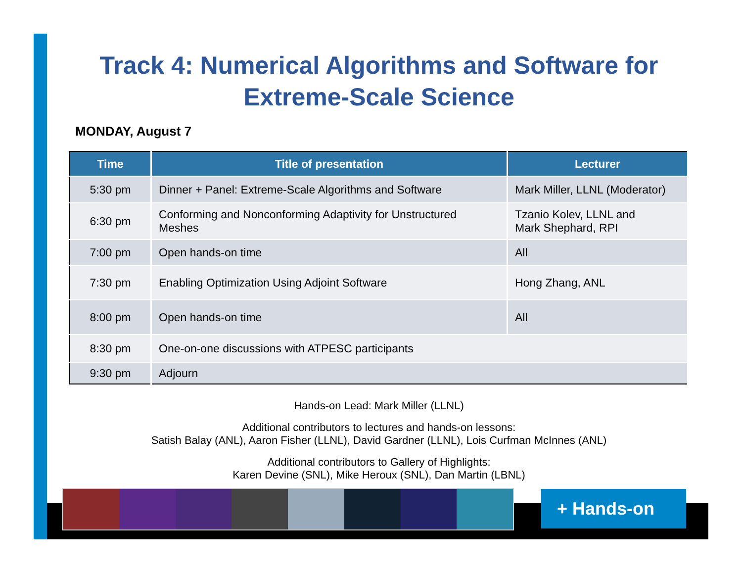Track 4: Numerical Algorithms and Software for Extreme-Scale Science
MONDAY, August 7
| Time | Title of presentation | Lecturer |
| --- | --- | --- |
| 5:30 pm | Dinner + Panel: Extreme-Scale Algorithms and Software | Mark Miller, LLNL (Moderator) |
| 6:30 pm | Conforming and Nonconforming Adaptivity for Unstructured Meshes | Tzanio Kolev, LLNL and Mark Shephard, RPI |
| 7:00 pm | Open hands-on time | All |
| 7:30 pm | Enabling Optimization Using Adjoint Software | Hong Zhang, ANL |
| 8:00 pm | Open hands-on time | All |
| 8:30 pm | One-on-one discussions with ATPESC participants | |
| 9:30 pm | Adjourn | |
Hands-on Lead: Mark Miller (LLNL)
Additional contributors to lectures and hands-on lessons:
Satish Balay (ANL), Aaron Fisher (LLNL), David Gardner (LLNL), Lois Curfman McInnes (ANL)
Additional contributors to Gallery of Highlights:
Karen Devine (SNL), Mike Heroux (SNL), Dan Martin (LBNL)
+ Hands-on